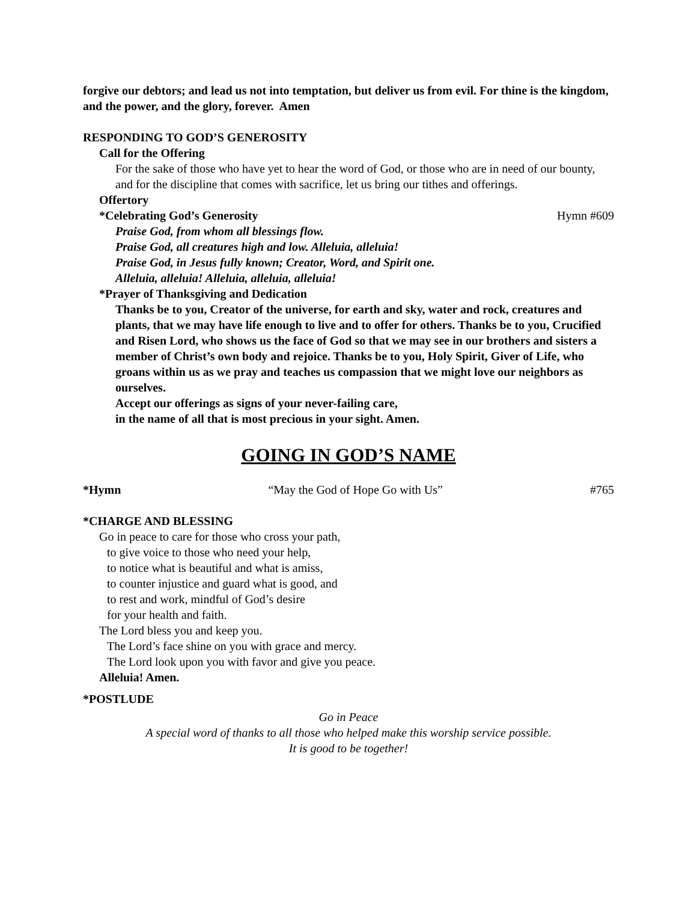forgive our debtors; and lead us not into temptation, but deliver us from evil. For thine is the kingdom, and the power, and the glory, forever. Amen
RESPONDING TO GOD’S GENEROSITY
Call for the Offering
For the sake of those who have yet to hear the word of God, or those who are in need of our bounty, and for the discipline that comes with sacrifice, let us bring our tithes and offerings.
Offertory
*Celebrating God’s Generosity Hymn #609
Praise God, from whom all blessings flow.
Praise God, all creatures high and low. Alleluia, alleluia!
Praise God, in Jesus fully known; Creator, Word, and Spirit one.
Alleluia, alleluia! Alleluia, alleluia, alleluia!
*Prayer of Thanksgiving and Dedication
Thanks be to you, Creator of the universe, for earth and sky, water and rock, creatures and plants, that we may have life enough to live and to offer for others. Thanks be to you, Crucified and Risen Lord, who shows us the face of God so that we may see in our brothers and sisters a member of Christ’s own body and rejoice. Thanks be to you, Holy Spirit, Giver of Life, who groans within us as we pray and teaches us compassion that we might love our neighbors as ourselves.
Accept our offerings as signs of your never-failing care,
in the name of all that is most precious in your sight. Amen.
GOING IN GOD’S NAME
*Hymn “May the God of Hope Go with Us” #765
*CHARGE AND BLESSING
Go in peace to care for those who cross your path,
to give voice to those who need your help,
to notice what is beautiful and what is amiss,
to counter injustice and guard what is good, and
to rest and work, mindful of God’s desire
for your health and faith.
The Lord bless you and keep you.
The Lord’s face shine on you with grace and mercy.
The Lord look upon you with favor and give you peace.
Alleluia! Amen.
*POSTLUDE
Go in Peace
A special word of thanks to all those who helped make this worship service possible.
It is good to be together!